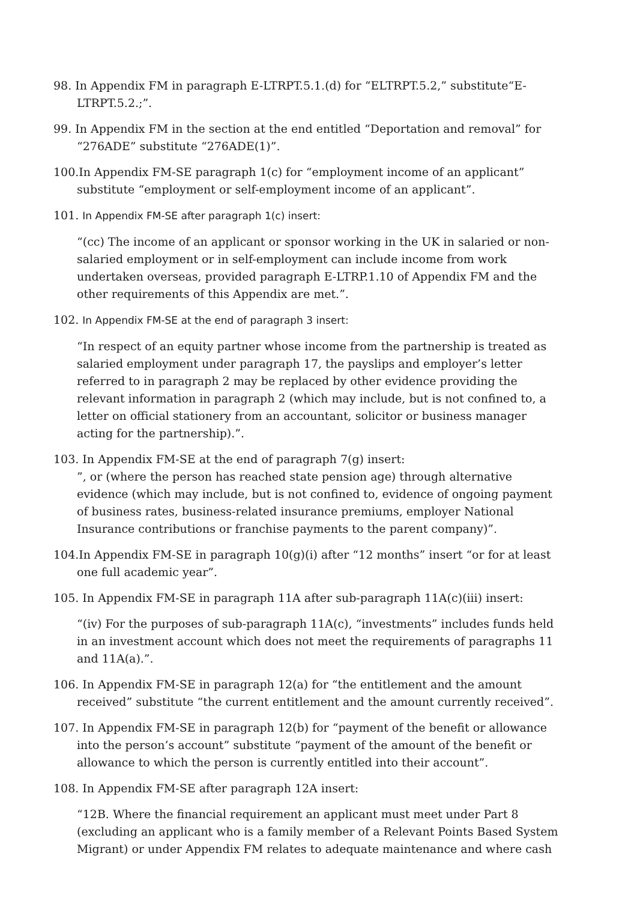98. In Appendix FM in paragraph E-LTRPT.5.1.(d) for “ELTRPT.5.2,” substitute“E-LTRPT.5.2.;”.
99. In Appendix FM in the section at the end entitled “Deportation and removal” for “276ADE” substitute “276ADE(1)”.
100.In Appendix FM-SE paragraph 1(c) for “employment income of an applicant” substitute “employment or self-employment income of an applicant”.
101. In Appendix FM-SE after paragraph 1(c) insert:
“(cc) The income of an applicant or sponsor working in the UK in salaried or non-salaried employment or in self-employment can include income from work undertaken overseas, provided paragraph E-LTRP.1.10 of Appendix FM and the other requirements of this Appendix are met.”.
102. In Appendix FM-SE at the end of paragraph 3 insert:
“In respect of an equity partner whose income from the partnership is treated as salaried employment under paragraph 17, the payslips and employer’s letter referred to in paragraph 2 may be replaced by other evidence providing the relevant information in paragraph 2 (which may include, but is not confined to, a letter on official stationery from an accountant, solicitor or business manager acting for the partnership).”.
103. In Appendix FM-SE at the end of paragraph 7(g) insert:
”, or (where the person has reached state pension age) through alternative evidence (which may include, but is not confined to, evidence of ongoing payment of business rates, business-related insurance premiums, employer National Insurance contributions or franchise payments to the parent company)”.
104.In Appendix FM-SE in paragraph 10(g)(i) after “12 months” insert “or for at least one full academic year”.
105. In Appendix FM-SE in paragraph 11A after sub-paragraph 11A(c)(iii) insert:
“(iv) For the purposes of sub-paragraph 11A(c), “investments” includes funds held in an investment account which does not meet the requirements of paragraphs 11 and 11A(a).”.
106. In Appendix FM-SE in paragraph 12(a) for “the entitlement and the amount received” substitute “the current entitlement and the amount currently received”.
107. In Appendix FM-SE in paragraph 12(b) for “payment of the benefit or allowance into the person’s account” substitute “payment of the amount of the benefit or allowance to which the person is currently entitled into their account”.
108. In Appendix FM-SE after paragraph 12A insert:
“12B. Where the financial requirement an applicant must meet under Part 8 (excluding an applicant who is a family member of a Relevant Points Based System Migrant) or under Appendix FM relates to adequate maintenance and where cash